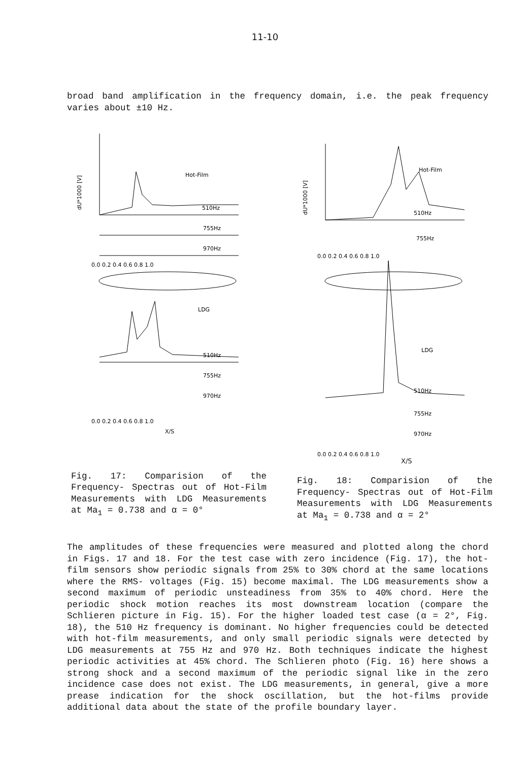11-10
broad band amplification in the frequency domain, i.e. the peak frequency varies about ±10 Hz.
dU*1000 [V]
Hot-Film
510Hz
755Hz
970Hz
0.0 0.2 0.4 0.6 0.8 1.0
LDG
510Hz
755Hz
970Hz
0.0 0.2 0.4 0.6 0.8 1.0
X/S
Fig. 17: Comparision of the Frequency- Spectras out of Hot-Film Measurements with LDG Measurements at Ma<sub>1</sub> = 0.738 and α = 0°
dU*1000 [V]
Hot-Film
510Hz
755Hz
0.0 0.2 0.4 0.6 0.8 1.0
LDG
510Hz
755Hz
970Hz
0.0 0.2 0.4 0.6 0.8 1.0
X/S
Fig. 18: Comparision of the Frequency- Spectras out of Hot-Film Measurements with LDG Measurements at Ma<sub>1</sub> = 0.738 and α = 2°
The amplitudes of these frequencies were measured and plotted along the chord in Figs. 17 and 18. For the test case with zero incidence (Fig. 17), the hot-film sensors show periodic signals from 25% to 30% chord at the same locations where the RMS- voltages (Fig. 15) become maximal. The LDG measurements show a second maximum of periodic unsteadiness from 35% to 40% chord. Here the periodic shock motion reaches its most downstream location (compare the Schlieren picture in Fig. 15). For the higher loaded test case (α = 2°, Fig. 18), the 510 Hz frequency is dominant. No higher frequencies could be detected with hot-film measurements, and only small periodic signals were detected by LDG measurements at 755 Hz and 970 Hz. Both techniques indicate the highest periodic activities at 45% chord. The Schlieren photo (Fig. 16) here shows a strong shock and a second maximum of the periodic signal like in the zero incidence case does not exist. The LDG measurements, in general, give a more prease indication for the shock oscillation, but the hot-films provide additional data about the state of the profile boundary layer.